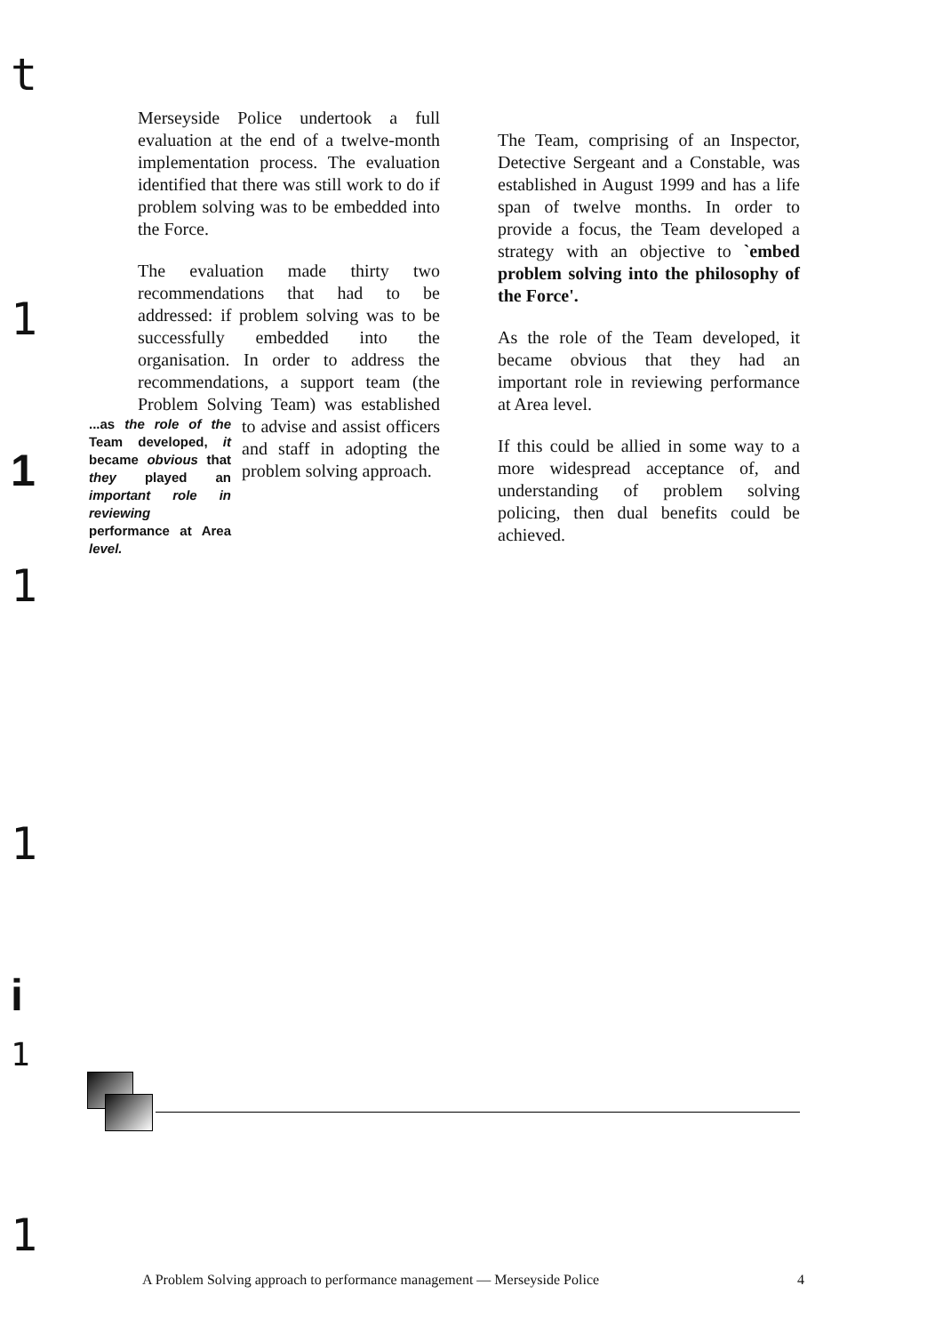t
1
1
1
1
i
1
1
Merseyside Police undertook a full evaluation at the end of a twelve-month implementation process. The evaluation identified that there was still work to do if problem solving was to be embedded into the Force.
The evaluation made thirty two recommendations that had to be addressed: if problem solving was to be successfully embedded into the organisation. In order to address the recommendations, a support team (the Problem Solving Team) was ...as the role of the Team developed, it became obvious that they played an important role in reviewing performance at Area level. established to advise and assist officers and staff in adopting the problem solving approach.
The Team, comprising of an Inspector, Detective Sergeant and a Constable, was established in August 1999 and has a life span of twelve months. In order to provide a focus, the Team developed a strategy with an objective to `embed problem solving into the philosophy of the Force'.
As the role of the Team developed, it became obvious that they had an important role in reviewing performance at Area level.
If this could be allied in some way to a more widespread acceptance of, and understanding of problem solving policing, then dual benefits could be achieved.
A Problem Solving approach to performance management — Merseyside Police 4